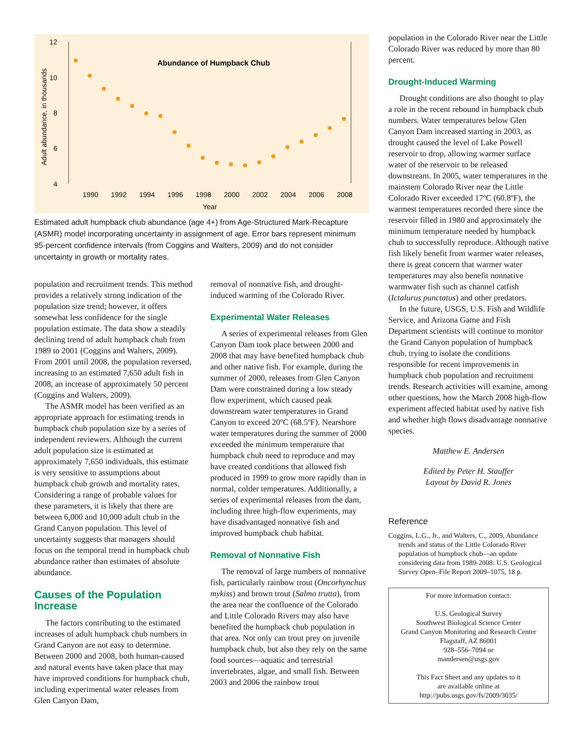12
10
8
6
4
Adult abundance, in thousands
Abundance of Humpback Chub
1990
1992
1994
1996
1998
2000
2002
2004
2006
2008
Year
Estimated adult humpback chub abundance (age 4+) from Age-Structured Mark-Recapture (ASMR) model incorporating uncertainty in assignment of age. Error bars represent minimum 95-percent confidence intervals (from Coggins and Walters, 2009) and do not consider uncertainty in growth or mortality rates.
population and recruitment trends. This method provides a relatively strong indication of the population size trend; however, it offers somewhat less confidence for the single population estimate. The data show a steadily declining trend of adult humpback chub from 1989 to 2001 (Coggins and Walters, 2009). From 2001 until 2008, the population reversed, increasing to an estimated 7,650 adult fish in 2008, an increase of approximately 50 percent (Coggins and Walters, 2009).
The ASMR model has been verified as an appropriate approach for estimating trends in humpback chub population size by a series of independent reviewers. Although the current adult population size is estimated at approximately 7,650 individuals, this estimate is very sensitive to assumptions about humpback chub growth and mortality rates. Considering a range of probable values for these parameters, it is likely that there are between 6,000 and 10,000 adult chub in the Grand Canyon population. This level of uncertainty suggests that managers should focus on the temporal trend in humpback chub abundance rather than estimates of absolute abundance.
Causes of the Population Increase
The factors contributing to the estimated increases of adult humpback chub numbers in Grand Canyon are not easy to determine. Between 2000 and 2008, both human-caused and natural events have taken place that may have improved conditions for humpback chub, including experimental water releases from Glen Canyon Dam,
removal of nonnative fish, and drought-induced warming of the Colorado River.
Experimental Water Releases
A series of experimental releases from Glen Canyon Dam took place between 2000 and 2008 that may have benefited humpback chub and other native fish. For example, during the summer of 2000, releases from Glen Canyon Dam were constrained during a low steady flow experiment, which caused peak downstream water temperatures in Grand Canyon to exceed 20ºC (68.5ºF). Nearshore water temperatures during the summer of 2000 exceeded the minimum temperature that humpback chub need to reproduce and may have created conditions that allowed fish produced in 1999 to grow more rapidly than in normal, colder temperatures. Additionally, a series of experimental releases from the dam, including three high-flow experiments, may have disadvantaged nonnative fish and improved humpback chub habitat.
Removal of Nonnative Fish
The removal of large numbers of nonnative fish, particularly rainbow trout (Oncorhynchus mykiss) and brown trout (Salmo trutta), from the area near the confluence of the Colorado and Little Colorado Rivers may also have benefited the humpback chub population in that area. Not only can trout prey on juvenile humpback chub, but also they rely on the same food sources—aquatic and terrestrial invertebrates, algae, and small fish. Between 2003 and 2006 the rainbow trout
population in the Colorado River near the Little Colorado River was reduced by more than 80 percent.
Drought-Induced Warming
Drought conditions are also thought to play a role in the recent rebound in humpback chub numbers. Water temperatures below Glen Canyon Dam increased starting in 2003, as drought caused the level of Lake Powell reservoir to drop, allowing warmer surface water of the reservoir to be released downstream. In 2005, water temperatures in the mainstem Colorado River near the Little Colorado River exceeded 17ºC (60.8ºF), the warmest temperatures recorded there since the reservoir filled in 1980 and approximately the minimum temperature needed by humpback chub to successfully reproduce. Although native fish likely benefit from warmer water releases, there is great concern that warmer water temperatures may also benefit nonnative warmwater fish such as channel catfish (Ictalurus punctatus) and other predators.
In the future, USGS, U.S. Fish and Wildlife Service, and Arizona Game and Fish Department scientists will continue to monitor the Grand Canyon population of humpback chub, trying to isolate the conditions responsible for recent improvements in humpback chub population and recruitment trends. Research activities will examine, among other questions, how the March 2008 high-flow experiment affected habitat used by native fish and whether high flows disadvantage nonnative species.
Matthew E. Andersen
Edited by Peter H. Stauffer
Layout by David R. Jones
Reference
Coggins, L.G., Jr., and Walters, C., 2009, Abundance trends and status of the Little Colorado River population of humpback chub—an update considering data from 1989-2008: U.S. Geological Survey Open–File Report 2009–1075, 18 p.
For more information contact:
U.S. Geological Survey
Southwest Biological Science Center
Grand Canyon Monitoring and Research Center
Flagstaff, AZ 86001
928–556–7094 or
mandersen@usgs.gov
This Fact Sheet and any updates to it
are available online at
http://pubs.usgs.gov/fs/2009/3035/